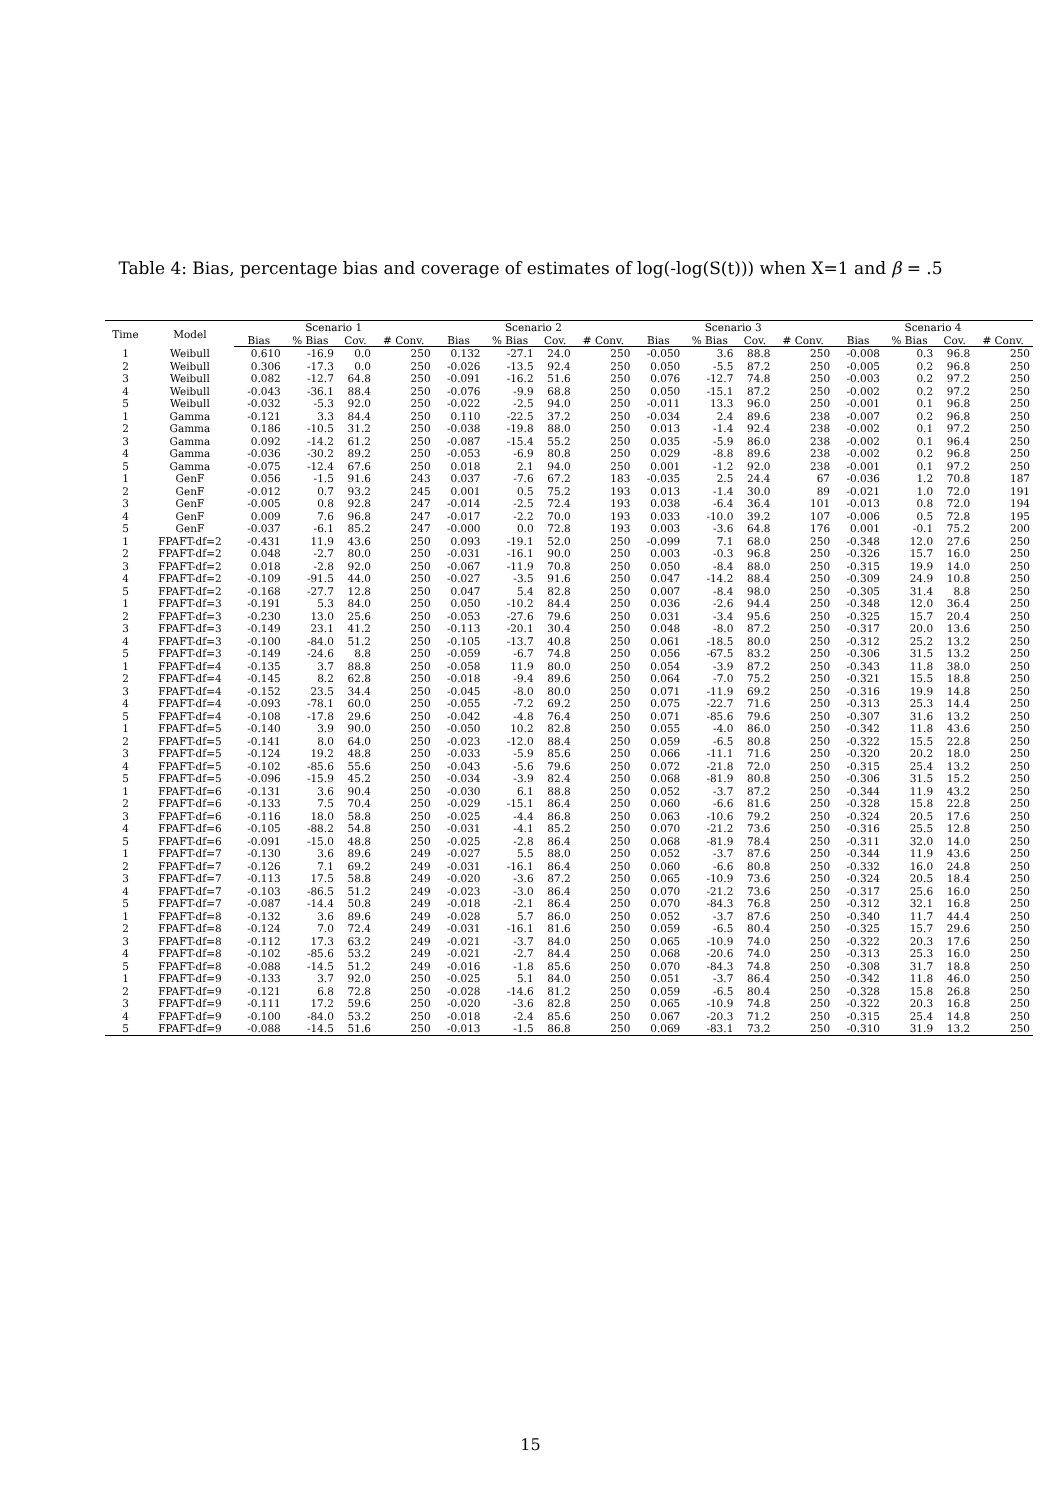Table 4: Bias, percentage bias and coverage of estimates of log(-log(S(t))) when X=1 and β = .5
| Time | Model | Scenario 1 | | | | Scenario 2 | | | | Scenario 3 | | | | Scenario 4 | | | |
| --- | --- | --- | --- | --- | --- | --- | --- | --- | --- | --- | --- | --- | --- | --- | --- | --- | --- |
| | | Bias | % Bias | Cov. | # Conv. | Bias | % Bias | Cov. | # Conv. | Bias | % Bias | Cov. | # Conv. | Bias | % Bias | Cov. | # Conv. |
| 1 | Weibull | 0.610 | -16.9 | 0.0 | 250 | 0.132 | -27.1 | 24.0 | 250 | -0.050 | 3.6 | 88.8 | 250 | -0.008 | 0.3 | 96.8 | 250 |
| 2 | Weibull | 0.306 | -17.3 | 0.0 | 250 | -0.026 | -13.5 | 92.4 | 250 | 0.050 | -5.5 | 87.2 | 250 | -0.005 | 0.2 | 96.8 | 250 |
| 3 | Weibull | 0.082 | -12.7 | 64.8 | 250 | -0.091 | -16.2 | 51.6 | 250 | 0.076 | -12.7 | 74.8 | 250 | -0.003 | 0.2 | 97.2 | 250 |
| 4 | Weibull | -0.043 | -36.1 | 88.4 | 250 | -0.076 | -9.9 | 68.8 | 250 | 0.050 | -15.1 | 87.2 | 250 | -0.002 | 0.2 | 97.2 | 250 |
| 5 | Weibull | -0.032 | -5.3 | 92.0 | 250 | -0.022 | -2.5 | 94.0 | 250 | -0.011 | 13.3 | 96.0 | 250 | -0.001 | 0.1 | 96.8 | 250 |
| 1 | Gamma | -0.121 | 3.3 | 84.4 | 250 | 0.110 | -22.5 | 37.2 | 250 | -0.034 | 2.4 | 89.6 | 238 | -0.007 | 0.2 | 96.8 | 250 |
| 2 | Gamma | 0.186 | -10.5 | 31.2 | 250 | -0.038 | -19.8 | 88.0 | 250 | 0.013 | -1.4 | 92.4 | 238 | -0.002 | 0.1 | 97.2 | 250 |
| 3 | Gamma | 0.092 | -14.2 | 61.2 | 250 | -0.087 | -15.4 | 55.2 | 250 | 0.035 | -5.9 | 86.0 | 238 | -0.002 | 0.1 | 96.4 | 250 |
| 4 | Gamma | -0.036 | -30.2 | 89.2 | 250 | -0.053 | -6.9 | 80.8 | 250 | 0.029 | -8.8 | 89.6 | 238 | -0.002 | 0.2 | 96.8 | 250 |
| 5 | Gamma | -0.075 | -12.4 | 67.6 | 250 | 0.018 | 2.1 | 94.0 | 250 | 0.001 | -1.2 | 92.0 | 238 | -0.001 | 0.1 | 97.2 | 250 |
| 1 | GenF | 0.056 | -1.5 | 91.6 | 243 | 0.037 | -7.6 | 67.2 | 183 | -0.035 | 2.5 | 24.4 | 67 | -0.036 | 1.2 | 70.8 | 187 |
| 2 | GenF | -0.012 | 0.7 | 93.2 | 245 | 0.001 | 0.5 | 75.2 | 193 | 0.013 | -1.4 | 30.0 | 89 | -0.021 | 1.0 | 72.0 | 191 |
| 3 | GenF | -0.005 | 0.8 | 92.8 | 247 | -0.014 | -2.5 | 72.4 | 193 | 0.038 | -6.4 | 36.4 | 101 | -0.013 | 0.8 | 72.0 | 194 |
| 4 | GenF | 0.009 | 7.6 | 96.8 | 247 | -0.017 | -2.2 | 70.0 | 193 | 0.033 | -10.0 | 39.2 | 107 | -0.006 | 0.5 | 72.8 | 195 |
| 5 | GenF | -0.037 | -6.1 | 85.2 | 247 | -0.000 | 0.0 | 72.8 | 193 | 0.003 | -3.6 | 64.8 | 176 | 0.001 | -0.1 | 75.2 | 200 |
| 1 | FPAFT-df=2 | -0.431 | 11.9 | 43.6 | 250 | 0.093 | -19.1 | 52.0 | 250 | -0.099 | 7.1 | 68.0 | 250 | -0.348 | 12.0 | 27.6 | 250 |
| 2 | FPAFT-df=2 | 0.048 | -2.7 | 80.0 | 250 | -0.031 | -16.1 | 90.0 | 250 | 0.003 | -0.3 | 96.8 | 250 | -0.326 | 15.7 | 16.0 | 250 |
| 3 | FPAFT-df=2 | 0.018 | -2.8 | 92.0 | 250 | -0.067 | -11.9 | 70.8 | 250 | 0.050 | -8.4 | 88.0 | 250 | -0.315 | 19.9 | 14.0 | 250 |
| 4 | FPAFT-df=2 | -0.109 | -91.5 | 44.0 | 250 | -0.027 | -3.5 | 91.6 | 250 | 0.047 | -14.2 | 88.4 | 250 | -0.309 | 24.9 | 10.8 | 250 |
| 5 | FPAFT-df=2 | -0.168 | -27.7 | 12.8 | 250 | 0.047 | 5.4 | 82.8 | 250 | 0.007 | -8.4 | 98.0 | 250 | -0.305 | 31.4 | 8.8 | 250 |
| 1 | FPAFT-df=3 | -0.191 | 5.3 | 84.0 | 250 | 0.050 | -10.2 | 84.4 | 250 | 0.036 | -2.6 | 94.4 | 250 | -0.348 | 12.0 | 36.4 | 250 |
| 2 | FPAFT-df=3 | -0.230 | 13.0 | 25.6 | 250 | -0.053 | -27.6 | 79.6 | 250 | 0.031 | -3.4 | 95.6 | 250 | -0.325 | 15.7 | 20.4 | 250 |
| 3 | FPAFT-df=3 | -0.149 | 23.1 | 41.2 | 250 | -0.113 | -20.1 | 30.4 | 250 | 0.048 | -8.0 | 87.2 | 250 | -0.317 | 20.0 | 13.6 | 250 |
| 4 | FPAFT-df=3 | -0.100 | -84.0 | 51.2 | 250 | -0.105 | -13.7 | 40.8 | 250 | 0.061 | -18.5 | 80.0 | 250 | -0.312 | 25.2 | 13.2 | 250 |
| 5 | FPAFT-df=3 | -0.149 | -24.6 | 8.8 | 250 | -0.059 | -6.7 | 74.8 | 250 | 0.056 | -67.5 | 83.2 | 250 | -0.306 | 31.5 | 13.2 | 250 |
| 1 | FPAFT-df=4 | -0.135 | 3.7 | 88.8 | 250 | -0.058 | 11.9 | 80.0 | 250 | 0.054 | -3.9 | 87.2 | 250 | -0.343 | 11.8 | 38.0 | 250 |
| 2 | FPAFT-df=4 | -0.145 | 8.2 | 62.8 | 250 | -0.018 | -9.4 | 89.6 | 250 | 0.064 | -7.0 | 75.2 | 250 | -0.321 | 15.5 | 18.8 | 250 |
| 3 | FPAFT-df=4 | -0.152 | 23.5 | 34.4 | 250 | -0.045 | -8.0 | 80.0 | 250 | 0.071 | -11.9 | 69.2 | 250 | -0.316 | 19.9 | 14.8 | 250 |
| 4 | FPAFT-df=4 | -0.093 | -78.1 | 60.0 | 250 | -0.055 | -7.2 | 69.2 | 250 | 0.075 | -22.7 | 71.6 | 250 | -0.313 | 25.3 | 14.4 | 250 |
| 5 | FPAFT-df=4 | -0.108 | -17.8 | 29.6 | 250 | -0.042 | -4.8 | 76.4 | 250 | 0.071 | -85.6 | 79.6 | 250 | -0.307 | 31.6 | 13.2 | 250 |
| 1 | FPAFT-df=5 | -0.140 | 3.9 | 90.0 | 250 | -0.050 | 10.2 | 82.8 | 250 | 0.055 | -4.0 | 86.0 | 250 | -0.342 | 11.8 | 43.6 | 250 |
| 2 | FPAFT-df=5 | -0.141 | 8.0 | 64.0 | 250 | -0.023 | -12.0 | 88.4 | 250 | 0.059 | -6.5 | 80.8 | 250 | -0.322 | 15.5 | 22.8 | 250 |
| 3 | FPAFT-df=5 | -0.124 | 19.2 | 48.8 | 250 | -0.033 | -5.9 | 85.6 | 250 | 0.066 | -11.1 | 71.6 | 250 | -0.320 | 20.2 | 18.0 | 250 |
| 4 | FPAFT-df=5 | -0.102 | -85.6 | 55.6 | 250 | -0.043 | -5.6 | 79.6 | 250 | 0.072 | -21.8 | 72.0 | 250 | -0.315 | 25.4 | 13.2 | 250 |
| 5 | FPAFT-df=5 | -0.096 | -15.9 | 45.2 | 250 | -0.034 | -3.9 | 82.4 | 250 | 0.068 | -81.9 | 80.8 | 250 | -0.306 | 31.5 | 15.2 | 250 |
| 1 | FPAFT-df=6 | -0.131 | 3.6 | 90.4 | 250 | -0.030 | 6.1 | 88.8 | 250 | 0.052 | -3.7 | 87.2 | 250 | -0.344 | 11.9 | 43.2 | 250 |
| 2 | FPAFT-df=6 | -0.133 | 7.5 | 70.4 | 250 | -0.029 | -15.1 | 86.4 | 250 | 0.060 | -6.6 | 81.6 | 250 | -0.328 | 15.8 | 22.8 | 250 |
| 3 | FPAFT-df=6 | -0.116 | 18.0 | 58.8 | 250 | -0.025 | -4.4 | 86.8 | 250 | 0.063 | -10.6 | 79.2 | 250 | -0.324 | 20.5 | 17.6 | 250 |
| 4 | FPAFT-df=6 | -0.105 | -88.2 | 54.8 | 250 | -0.031 | -4.1 | 85.2 | 250 | 0.070 | -21.2 | 73.6 | 250 | -0.316 | 25.5 | 12.8 | 250 |
| 5 | FPAFT-df=6 | -0.091 | -15.0 | 48.8 | 250 | -0.025 | -2.8 | 86.4 | 250 | 0.068 | -81.9 | 78.4 | 250 | -0.311 | 32.0 | 14.0 | 250 |
| 1 | FPAFT-df=7 | -0.130 | 3.6 | 89.6 | 249 | -0.027 | 5.5 | 88.0 | 250 | 0.052 | -3.7 | 87.6 | 250 | -0.344 | 11.9 | 43.6 | 250 |
| 2 | FPAFT-df=7 | -0.126 | 7.1 | 69.2 | 249 | -0.031 | -16.1 | 86.4 | 250 | 0.060 | -6.6 | 80.8 | 250 | -0.332 | 16.0 | 24.8 | 250 |
| 3 | FPAFT-df=7 | -0.113 | 17.5 | 58.8 | 249 | -0.020 | -3.6 | 87.2 | 250 | 0.065 | -10.9 | 73.6 | 250 | -0.324 | 20.5 | 18.4 | 250 |
| 4 | FPAFT-df=7 | -0.103 | -86.5 | 51.2 | 249 | -0.023 | -3.0 | 86.4 | 250 | 0.070 | -21.2 | 73.6 | 250 | -0.317 | 25.6 | 16.0 | 250 |
| 5 | FPAFT-df=7 | -0.087 | -14.4 | 50.8 | 249 | -0.018 | -2.1 | 86.4 | 250 | 0.070 | -84.3 | 76.8 | 250 | -0.312 | 32.1 | 16.8 | 250 |
| 1 | FPAFT-df=8 | -0.132 | 3.6 | 89.6 | 249 | -0.028 | 5.7 | 86.0 | 250 | 0.052 | -3.7 | 87.6 | 250 | -0.340 | 11.7 | 44.4 | 250 |
| 2 | FPAFT-df=8 | -0.124 | 7.0 | 72.4 | 249 | -0.031 | -16.1 | 81.6 | 250 | 0.059 | -6.5 | 80.4 | 250 | -0.325 | 15.7 | 29.6 | 250 |
| 3 | FPAFT-df=8 | -0.112 | 17.3 | 63.2 | 249 | -0.021 | -3.7 | 84.0 | 250 | 0.065 | -10.9 | 74.0 | 250 | -0.322 | 20.3 | 17.6 | 250 |
| 4 | FPAFT-df=8 | -0.102 | -85.6 | 53.2 | 249 | -0.021 | -2.7 | 84.4 | 250 | 0.068 | -20.6 | 74.0 | 250 | -0.313 | 25.3 | 16.0 | 250 |
| 5 | FPAFT-df=8 | -0.088 | -14.5 | 51.2 | 249 | -0.016 | -1.8 | 85.6 | 250 | 0.070 | -84.3 | 74.8 | 250 | -0.308 | 31.7 | 18.8 | 250 |
| 1 | FPAFT-df=9 | -0.133 | 3.7 | 92.0 | 250 | -0.025 | 5.1 | 84.0 | 250 | 0.051 | -3.7 | 86.4 | 250 | -0.342 | 11.8 | 46.0 | 250 |
| 2 | FPAFT-df=9 | -0.121 | 6.8 | 72.8 | 250 | -0.028 | -14.6 | 81.2 | 250 | 0.059 | -6.5 | 80.4 | 250 | -0.328 | 15.8 | 26.8 | 250 |
| 3 | FPAFT-df=9 | -0.111 | 17.2 | 59.6 | 250 | -0.020 | -3.6 | 82.8 | 250 | 0.065 | -10.9 | 74.8 | 250 | -0.322 | 20.3 | 16.8 | 250 |
| 4 | FPAFT-df=9 | -0.100 | -84.0 | 53.2 | 250 | -0.018 | -2.4 | 85.6 | 250 | 0.067 | -20.3 | 71.2 | 250 | -0.315 | 25.4 | 14.8 | 250 |
| 5 | FPAFT-df=9 | -0.088 | -14.5 | 51.6 | 250 | -0.013 | -1.5 | 86.8 | 250 | 0.069 | -83.1 | 73.2 | 250 | -0.310 | 31.9 | 13.2 | 250 |
15